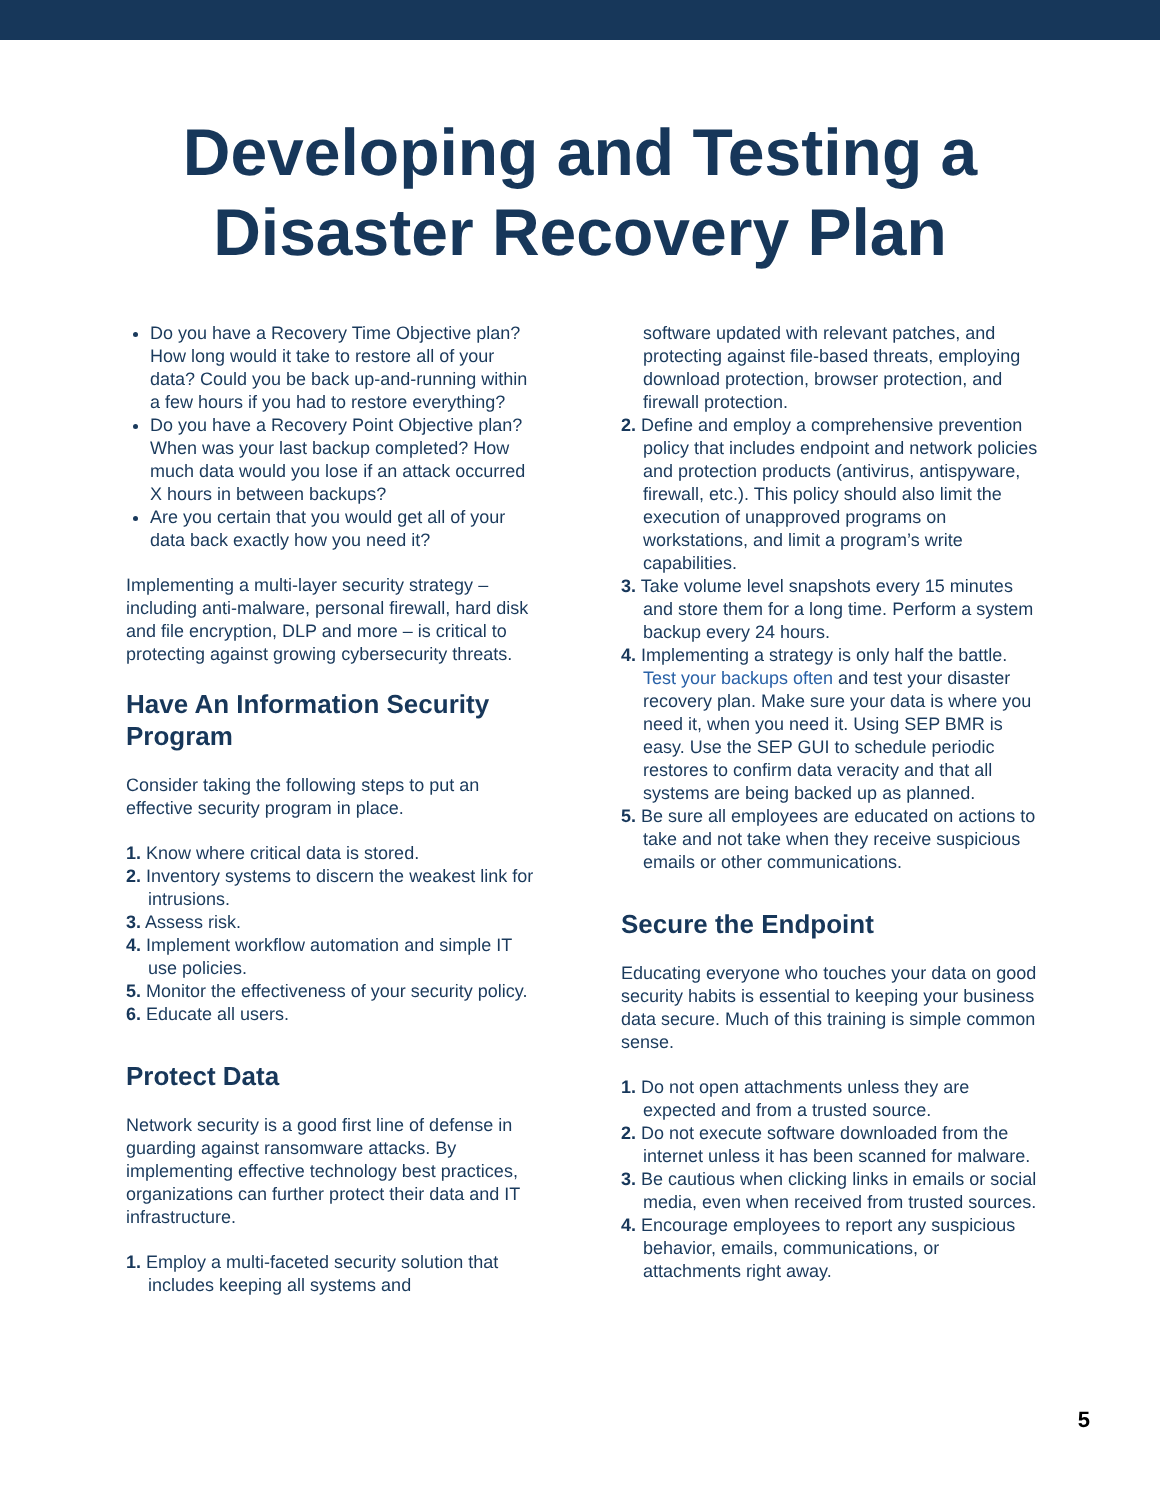Developing and Testing a
Disaster Recovery Plan
Do you have a Recovery Time Objective plan? How long would it take to restore all of your data? Could you be back up-and-running within a few hours if you had to restore everything?
Do you have a Recovery Point Objective plan? When was your last backup completed? How much data would you lose if an attack occurred X hours in between backups?
Are you certain that you would get all of your data back exactly how you need it?
Implementing a multi-layer security strategy – including anti-malware, personal firewall, hard disk and file encryption, DLP and more – is critical to protecting against growing cybersecurity threats.
Have An Information Security Program
Consider taking the following steps to put an effective security program in place.
1. Know where critical data is stored.
2. Inventory systems to discern the weakest link for intrusions.
3. Assess risk.
4. Implement workflow automation and simple IT use policies.
5. Monitor the effectiveness of your security policy.
6. Educate all users.
Protect Data
Network security is a good first line of defense in guarding against ransomware attacks. By implementing effective technology best practices, organizations can further protect their data and IT infrastructure.
1. Employ a multi-faceted security solution that includes keeping all systems and
software updated with relevant patches, and protecting against file-based threats, employing download protection, browser protection, and firewall protection.
2. Define and employ a comprehensive prevention policy that includes endpoint and network policies and protection products (antivirus, antispyware, firewall, etc.). This policy should also limit the execution of unapproved programs on workstations, and limit a program’s write capabilities.
3. Take volume level snapshots every 15 minutes and store them for a long time. Perform a system backup every 24 hours.
4. Implementing a strategy is only half the battle. Test your backups often and test your disaster recovery plan. Make sure your data is where you need it, when you need it. Using SEP BMR is easy. Use the SEP GUI to schedule periodic restores to confirm data veracity and that all systems are being backed up as planned.
5. Be sure all employees are educated on actions to take and not take when they receive suspicious emails or other communications.
Secure the Endpoint
Educating everyone who touches your data on good security habits is essential to keeping your business data secure. Much of this training is simple common sense.
1. Do not open attachments unless they are expected and from a trusted source.
2. Do not execute software downloaded from the internet unless it has been scanned for malware.
3. Be cautious when clicking links in emails or social media, even when received from trusted sources.
4. Encourage employees to report any suspicious behavior, emails, communications, or attachments right away.
5